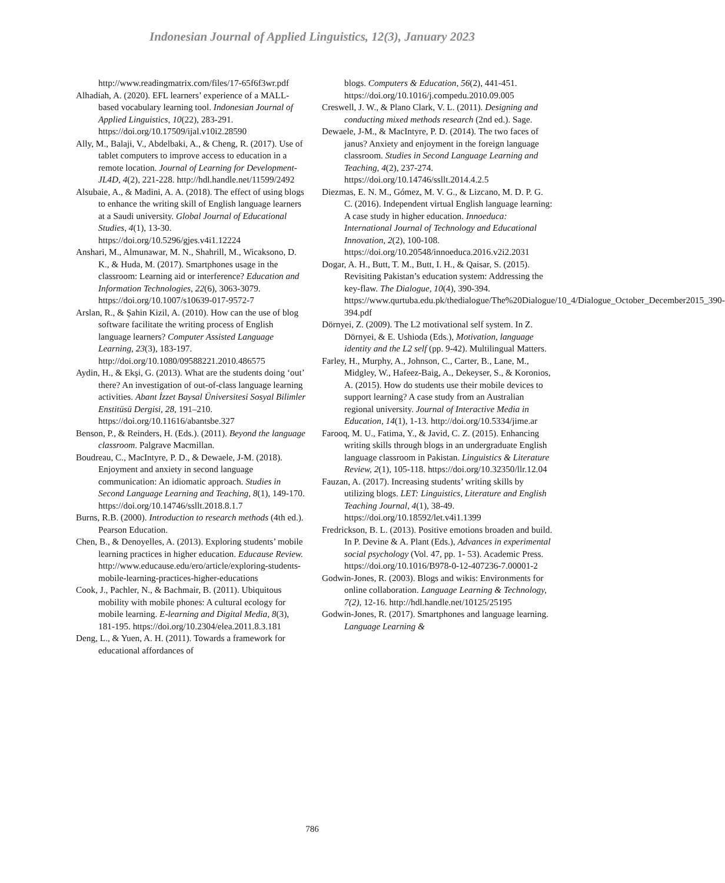Indonesian Journal of Applied Linguistics, 12(3), January 2023
http://www.readingmatrix.com/files/17-65f6f3wr.pdf
Alhadiah, A. (2020). EFL learners’ experience of a MALL-based vocabulary learning tool. Indonesian Journal of Applied Linguistics, 10(22), 283-291. https://doi.org/10.17509/ijal.v10i2.28590
Ally, M., Balaji, V., Abdelbaki, A., & Cheng, R. (2017). Use of tablet computers to improve access to education in a remote location. Journal of Learning for Development-JL4D, 4(2), 221-228. http://hdl.handle.net/11599/2492
Alsubaie, A., & Madini, A. A. (2018). The effect of using blogs to enhance the writing skill of English language learners at a Saudi university. Global Journal of Educational Studies, 4(1), 13-30. https://doi.org/10.5296/gjes.v4i1.12224
Anshari, M., Almunawar, M. N., Shahrill, M., Wicaksono, D. K., & Huda, M. (2017). Smartphones usage in the classroom: Learning aid or interference? Education and Information Technologies, 22(6), 3063-3079. https://doi.org/10.1007/s10639-017-9572-7
Arslan, R., & Şahin Kizil, A. (2010). How can the use of blog software facilitate the writing process of English language learners? Computer Assisted Language Learning, 23(3), 183-197. http://doi.org/10.1080/09588221.2010.486575
Aydin, H., & Ekşi, G. (2013). What are the students doing ‘out’ there? An investigation of out-of-class language learning activities. Abant İzzet Baysal Üniversitesi Sosyal Bilimler Enstitüsü Dergisi, 28, 191–210. https://doi.org/10.11616/abantsbe.327
Benson, P., & Reinders, H. (Eds.). (2011). Beyond the language classroom. Palgrave Macmillan.
Boudreau, C., MacIntyre, P. D., & Dewaele, J-M. (2018). Enjoyment and anxiety in second language communication: An idiomatic approach. Studies in Second Language Learning and Teaching, 8(1), 149-170. https://doi.org/10.14746/ssllt.2018.8.1.7
Burns, R.B. (2000). Introduction to research methods (4th ed.). Pearson Education.
Chen, B., & Denoyelles, A. (2013). Exploring students’ mobile learning practices in higher education. Educause Review. http://www.educause.edu/ero/article/exploring-students-mobile-learning-practices-higher-educations
Cook, J., Pachler, N., & Bachmair, B. (2011). Ubiquitous mobility with mobile phones: A cultural ecology for mobile learning. E-learning and Digital Media, 8(3), 181-195. https://doi.org/10.2304/elea.2011.8.3.181
Deng, L., & Yuen, A. H. (2011). Towards a framework for educational affordances of
blogs. Computers & Education, 56(2), 441-451. https://doi.org/10.1016/j.compedu.2010.09.005
Creswell, J. W., & Plano Clark, V. L. (2011). Designing and conducting mixed methods research (2nd ed.). Sage.
Dewaele, J-M., & MacIntyre, P. D. (2014). The two faces of janus? Anxiety and enjoyment in the foreign language classroom. Studies in Second Language Learning and Teaching, 4(2), 237-274. https://doi.org/10.14746/ssllt.2014.4.2.5
Diezmas, E. N. M., Gómez, M. V. G., & Lizcano, M. D. P. G. C. (2016). Independent virtual English language learning: A case study in higher education. Innoeduca: International Journal of Technology and Educational Innovation, 2(2), 100-108. https://doi.org/10.20548/innoeduca.2016.v2i2.2031
Dogar, A. H., Butt, T. M., Butt, I. H., & Qaisar, S. (2015). Revisiting Pakistan’s education system: Addressing the key-flaw. The Dialogue, 10(4), 390-394. https://www.qurtuba.edu.pk/thedialogue/The%20Dialogue/10_4/Dialogue_October_December2015_390-394.pdf
Dörnyei, Z. (2009). The L2 motivational self system. In Z. Dörnyei, & E. Ushioda (Eds.), Motivation, language identity and the L2 self (pp. 9-42). Multilingual Matters.
Farley, H., Murphy, A., Johnson, C., Carter, B., Lane, M., Midgley, W., Hafeez-Baig, A., Dekeyser, S., & Koronios, A. (2015). How do students use their mobile devices to support learning? A case study from an Australian regional university. Journal of Interactive Media in Education, 14(1), 1-13. http://doi.org/10.5334/jime.ar
Farooq, M. U., Fatima, Y., & Javid, C. Z. (2015). Enhancing writing skills through blogs in an undergraduate English language classroom in Pakistan. Linguistics & Literature Review, 2(1), 105-118. https://doi.org/10.32350/llr.12.04
Fauzan, A. (2017). Increasing students’ writing skills by utilizing blogs. LET: Linguistics, Literature and English Teaching Journal, 4(1), 38-49. https://doi.org/10.18592/let.v4i1.1399
Fredrickson, B. L. (2013). Positive emotions broaden and build. In P. Devine & A. Plant (Eds.), Advances in experimental social psychology (Vol. 47, pp. 1- 53). Academic Press. https://doi.org/10.1016/B978-0-12-407236-7.00001-2
Godwin-Jones, R. (2003). Blogs and wikis: Environments for online collaboration. Language Learning & Technology, 7(2), 12-16. http://hdl.handle.net/10125/25195
Godwin-Jones, R. (2017). Smartphones and language learning. Language Learning &
786